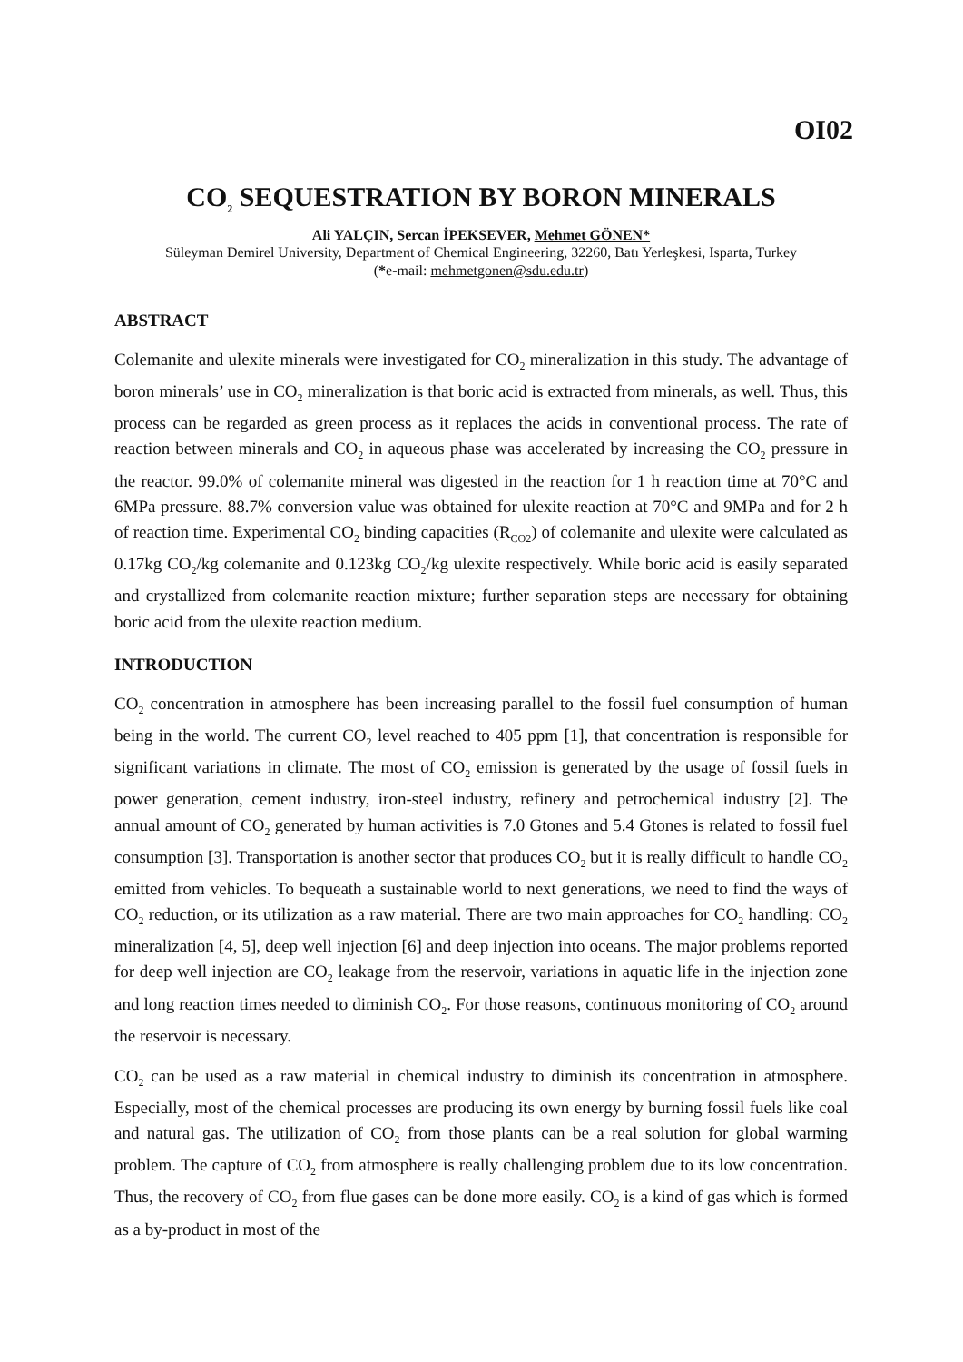OI02
CO<sub>2</sub> SEQUESTRATION BY BORON MINERALS
Ali YALÇIN, Sercan İPEKSEVER, Mehmet GÖNEN*
Süleyman Demirel University, Department of Chemical Engineering, 32260, Batı Yerleşkesi, Isparta, Turkey
(*e-mail: mehmetgonen@sdu.edu.tr)
ABSTRACT
Colemanite and ulexite minerals were investigated for CO<sub>2</sub> mineralization in this study. The advantage of boron minerals’ use in CO<sub>2</sub> mineralization is that boric acid is extracted from minerals, as well. Thus, this process can be regarded as green process as it replaces the acids in conventional process. The rate of reaction between minerals and CO<sub>2</sub> in aqueous phase was accelerated by increasing the CO<sub>2</sub> pressure in the reactor. 99.0% of colemanite mineral was digested in the reaction for 1 h reaction time at 70°C and 6MPa pressure. 88.7% conversion value was obtained for ulexite reaction at 70°C and 9MPa and for 2 h of reaction time. Experimental CO<sub>2</sub> binding capacities (R<sub>CO2</sub>) of colemanite and ulexite were calculated as 0.17kg CO<sub>2</sub>/kg colemanite and 0.123kg CO<sub>2</sub>/kg ulexite respectively. While boric acid is easily separated and crystallized from colemanite reaction mixture; further separation steps are necessary for obtaining boric acid from the ulexite reaction medium.
INTRODUCTION
CO<sub>2</sub> concentration in atmosphere has been increasing parallel to the fossil fuel consumption of human being in the world. The current CO<sub>2</sub> level reached to 405 ppm [1], that concentration is responsible for significant variations in climate. The most of CO<sub>2</sub> emission is generated by the usage of fossil fuels in power generation, cement industry, iron-steel industry, refinery and petrochemical industry [2]. The annual amount of CO<sub>2</sub> generated by human activities is 7.0 Gtones and 5.4 Gtones is related to fossil fuel consumption [3]. Transportation is another sector that produces CO<sub>2</sub> but it is really difficult to handle CO<sub>2</sub> emitted from vehicles. To bequeath a sustainable world to next generations, we need to find the ways of CO<sub>2</sub> reduction, or its utilization as a raw material. There are two main approaches for CO<sub>2</sub> handling: CO<sub>2</sub> mineralization [4, 5], deep well injection [6] and deep injection into oceans. The major problems reported for deep well injection are CO<sub>2</sub> leakage from the reservoir, variations in aquatic life in the injection zone and long reaction times needed to diminish CO<sub>2</sub>. For those reasons, continuous monitoring of CO<sub>2</sub> around the reservoir is necessary.
CO<sub>2</sub> can be used as a raw material in chemical industry to diminish its concentration in atmosphere. Especially, most of the chemical processes are producing its own energy by burning fossil fuels like coal and natural gas. The utilization of CO<sub>2</sub> from those plants can be a real solution for global warming problem. The capture of CO<sub>2</sub> from atmosphere is really challenging problem due to its low concentration. Thus, the recovery of CO<sub>2</sub> from flue gases can be done more easily. CO<sub>2</sub> is a kind of gas which is formed as a by-product in most of the